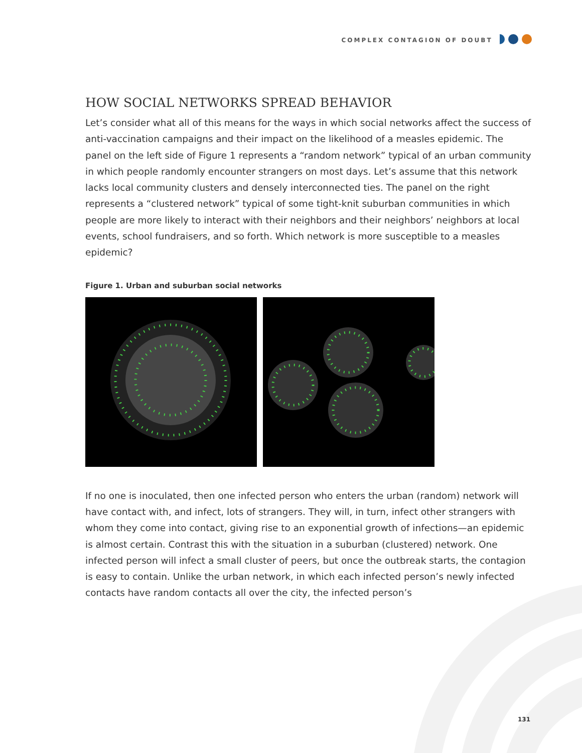COMPLEX CONTAGION OF DOUBT
HOW SOCIAL NETWORKS SPREAD BEHAVIOR
Let’s consider what all of this means for the ways in which social networks affect the success of anti-vaccination campaigns and their impact on the likelihood of a measles epidemic. The panel on the left side of Figure 1 represents a “random network” typical of an urban community in which people randomly encounter strangers on most days. Let’s assume that this network lacks local community clusters and densely interconnected ties. The panel on the right represents a “clustered network” typical of some tight-knit suburban communities in which people are more likely to interact with their neighbors and their neighbors’ neighbors at local events, school fundraisers, and so forth. Which network is more susceptible to a measles epidemic?
Figure 1. Urban and suburban social networks
If no one is inoculated, then one infected person who enters the urban (random) network will have contact with, and infect, lots of strangers. They will, in turn, infect other strangers with whom they come into contact, giving rise to an exponential growth of infections—an epidemic is almost certain. Contrast this with the situation in a suburban (clustered) network. One infected person will infect a small cluster of peers, but once the outbreak starts, the contagion is easy to contain. Unlike the urban network, in which each infected person’s newly infected contacts have random contacts all over the city, the infected person’s
131